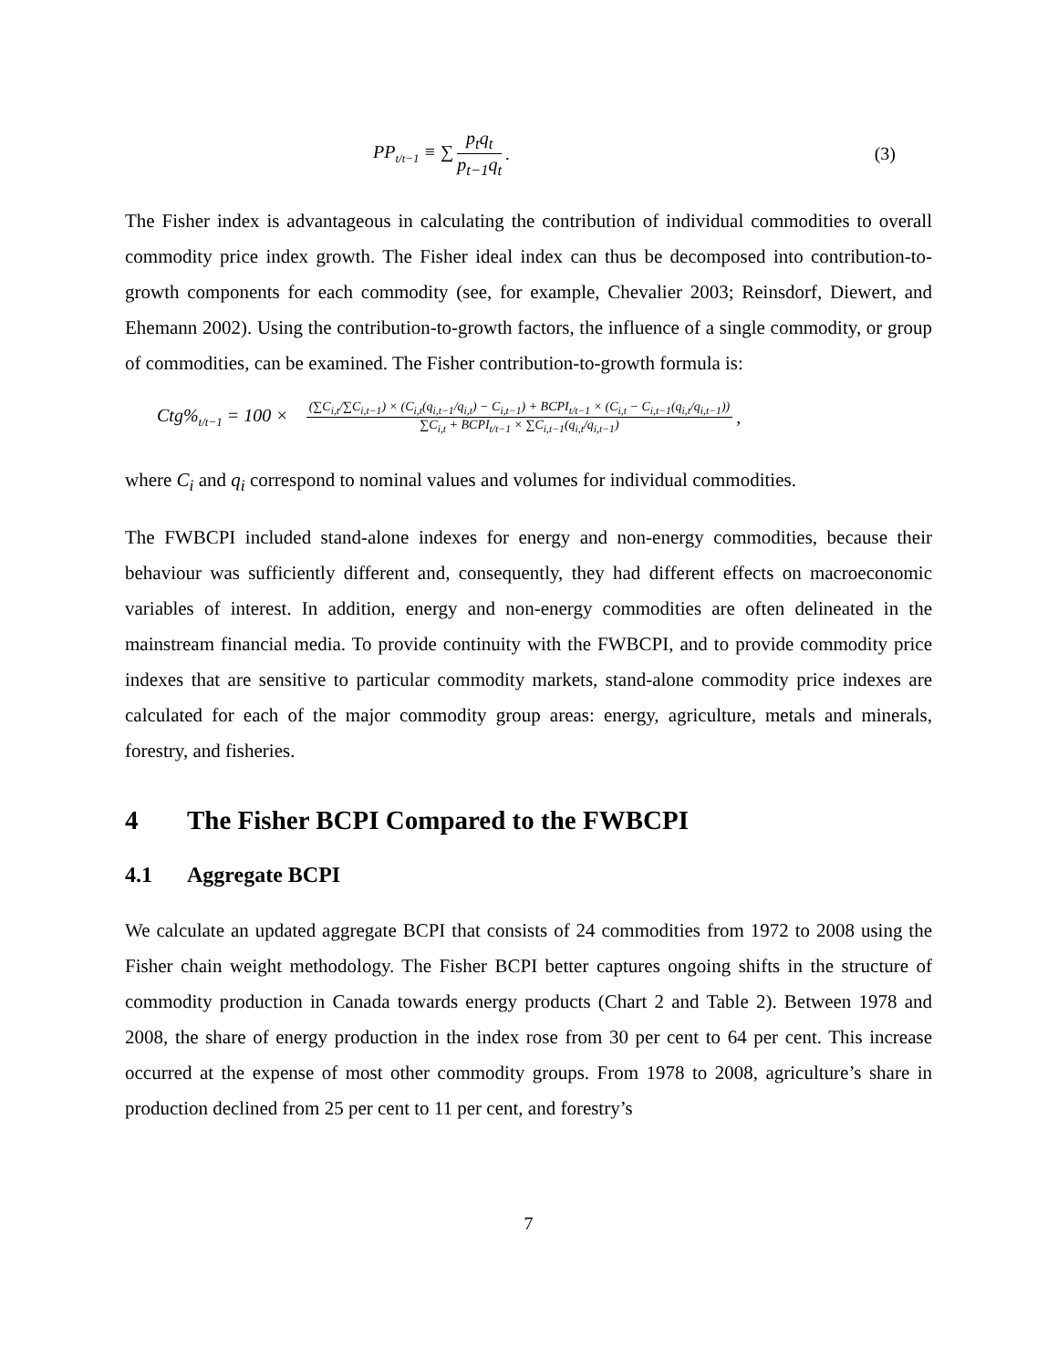PP<sub>t/t−1</sub> ≡ ∑ p<sub>t</sub>q<sub>t</sub> p<sub>t−1</sub>q<sub>t</sub>. (3)
The Fisher index is advantageous in calculating the contribution of individual commodities to overall commodity price index growth. The Fisher ideal index can thus be decomposed into contribution-to-growth components for each commodity (see, for example, Chevalier 2003; Reinsdorf, Diewert, and Ehemann 2002). Using the contribution-to-growth factors, the influence of a single commodity, or group of commodities, can be examined. The Fisher contribution-to-growth formula is:
Ctg%<sub>t/t−1</sub> = 100 × (∑C<sub>i,t</sub>/∑C<sub>i,t−1</sub>) × (C<sub>i,t</sub>(q<sub>i,t−1</sub>/q<sub>i,t</sub>) − C<sub>i,t−1</sub>) + BCPI<sub>t/t−1</sub> × (C<sub>i,t</sub> − C<sub>i,t−1</sub>(q<sub>i,t</sub>/q<sub>i,t−1</sub>)) ∑C<sub>i,t</sub> + BCPI<sub>t/t−1</sub> × ∑C<sub>i,t−1</sub>(q<sub>i,t</sub>/q<sub>i,t−1</sub>),
where C<sub>i</sub> and q<sub>i</sub> correspond to nominal values and volumes for individual commodities.
The FWBCPI included stand-alone indexes for energy and non-energy commodities, because their behaviour was sufficiently different and, consequently, they had different effects on macroeconomic variables of interest. In addition, energy and non-energy commodities are often delineated in the mainstream financial media. To provide continuity with the FWBCPI, and to provide commodity price indexes that are sensitive to particular commodity markets, stand-alone commodity price indexes are calculated for each of the major commodity group areas: energy, agriculture, metals and minerals, forestry, and fisheries.
4 The Fisher BCPI Compared to the FWBCPI
4.1 Aggregate BCPI
We calculate an updated aggregate BCPI that consists of 24 commodities from 1972 to 2008 using the Fisher chain weight methodology. The Fisher BCPI better captures ongoing shifts in the structure of commodity production in Canada towards energy products (Chart 2 and Table 2). Between 1978 and 2008, the share of energy production in the index rose from 30 per cent to 64 per cent. This increase occurred at the expense of most other commodity groups. From 1978 to 2008, agriculture’s share in production declined from 25 per cent to 11 per cent, and forestry’s
7